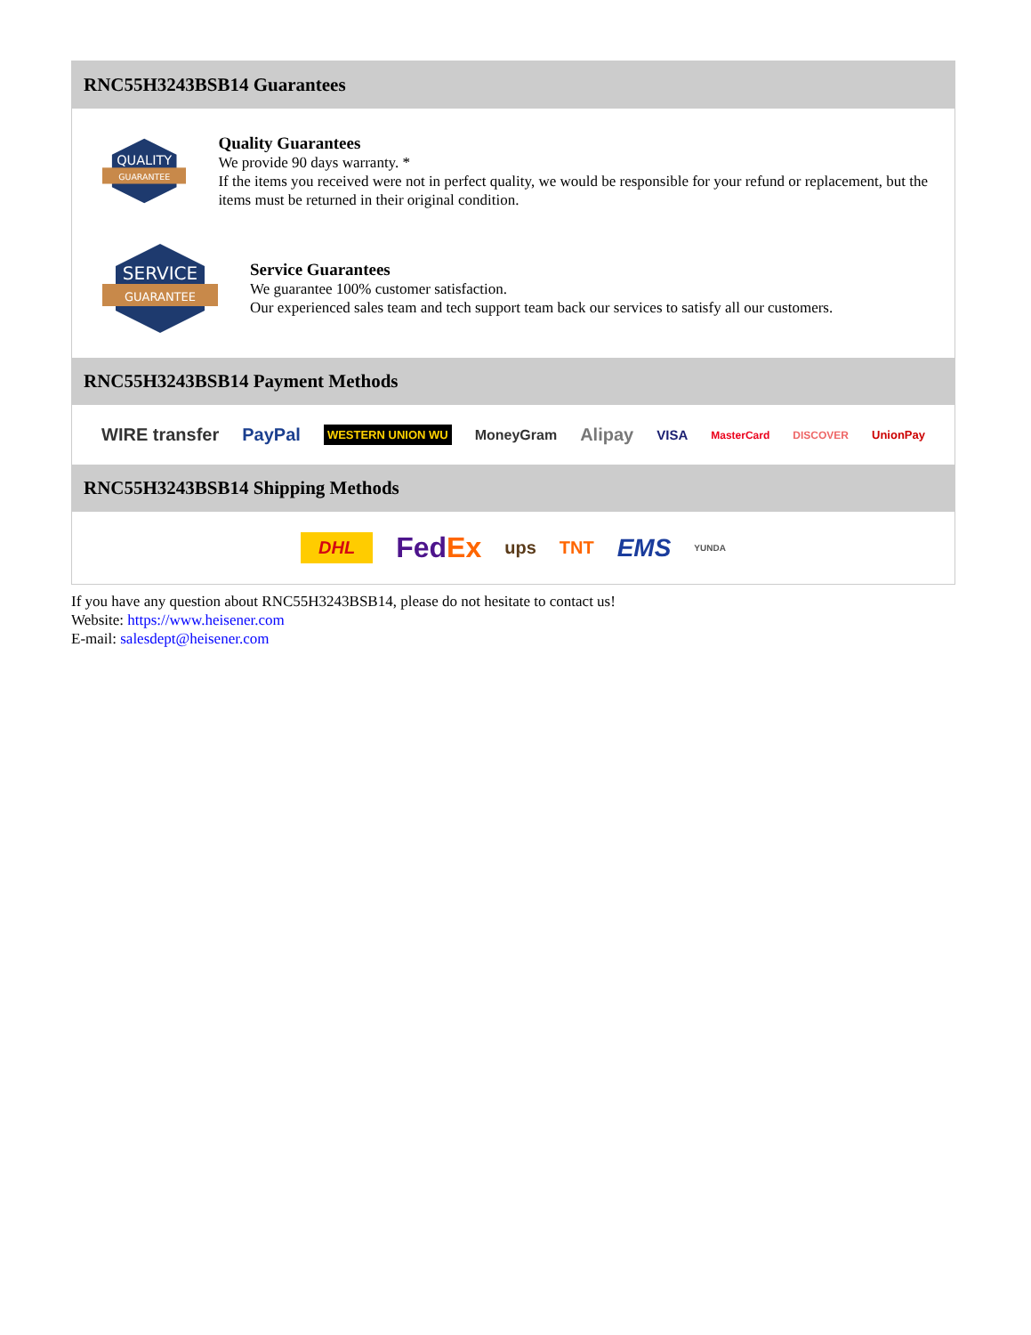RNC55H3243BSB14 Guarantees
QUALITY
GUARANTEE
Quality Guarantees
We provide 90 days warranty. *
If the items you received were not in perfect quality, we would be responsible for your refund or replacement, but the items must be returned in their original condition.
SERVICE
GUARANTEE
Service Guarantees
We guarantee 100% customer satisfaction.
Our experienced sales team and tech support team back our services to satisfy all our customers.
RNC55H3243BSB14 Payment Methods
WIRE transfer PayPal WESTERN UNION WU MoneyGram Alipay VISA MasterCard DISCOVER UnionPay
RNC55H3243BSB14 Shipping Methods
DHL FedEx ups TNT EMS YUNDA
If you have any question about RNC55H3243BSB14, please do not hesitate to contact us!
Website: https://www.heisener.com
E-mail: salesdept@heisener.com